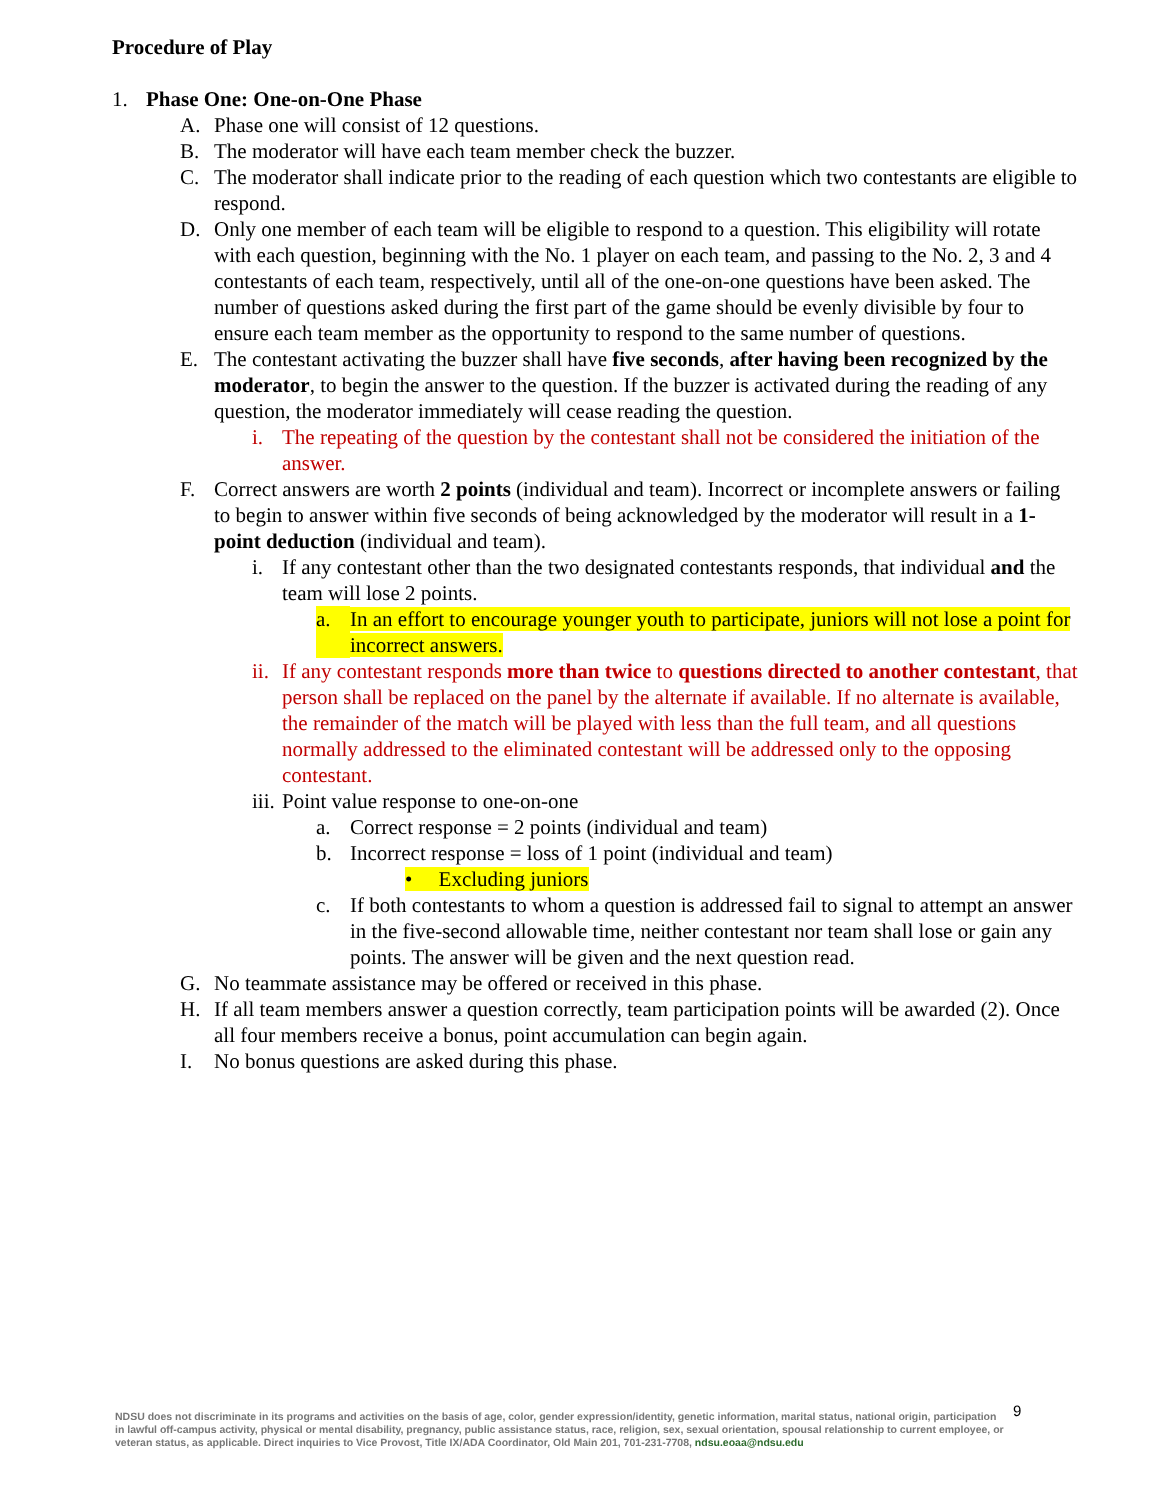Procedure of Play
1. Phase One: One-on-One Phase
A. Phase one will consist of 12 questions.
B. The moderator will have each team member check the buzzer.
C. The moderator shall indicate prior to the reading of each question which two contestants are eligible to respond.
D. Only one member of each team will be eligible to respond to a question. This eligibility will rotate with each question, beginning with the No. 1 player on each team, and passing to the No. 2, 3 and 4 contestants of each team, respectively, until all of the one-on-one questions have been asked. The number of questions asked during the first part of the game should be evenly divisible by four to ensure each team member as the opportunity to respond to the same number of questions.
E. The contestant activating the buzzer shall have five seconds, after having been recognized by the moderator, to begin the answer to the question. If the buzzer is activated during the reading of any question, the moderator immediately will cease reading the question.
i. The repeating of the question by the contestant shall not be considered the initiation of the answer.
F. Correct answers are worth 2 points (individual and team). Incorrect or incomplete answers or failing to begin to answer within five seconds of being acknowledged by the moderator will result in a 1-point deduction (individual and team).
i. If any contestant other than the two designated contestants responds, that individual and the team will lose 2 points.
a. In an effort to encourage younger youth to participate, juniors will not lose a point for incorrect answers.
ii.
If any contestant responds more than twice to questions directed to another contestant, that person shall be replaced on the panel by the alternate if available. If no alternate is available, the remainder of the match will be played with less than the full team, and all questions normally addressed to the eliminated contestant will be addressed only to the opposing contestant.
iii.
Point value response to one-on-one
a. Correct response = 2 points (individual and team)
b. Incorrect response = loss of 1 point (individual and team)
• Excluding juniors
c. If both contestants to whom a question is addressed fail to signal to attempt an answer in the five-second allowable time, neither contestant nor team shall lose or gain any points. The answer will be given and the next question read.
G. No teammate assistance may be offered or received in this phase.
H. If all team members answer a question correctly, team participation points will be awarded (2). Once all four members receive a bonus, point accumulation can begin again.
I. No bonus questions are asked during this phase.
NDSU does not discriminate in its programs and activities on the basis of age, color, gender expression/identity, genetic information, marital status, national origin, participation in lawful off-campus activity, physical or mental disability, pregnancy, public assistance status, race, religion, sex, sexual orientation, spousal relationship to current employee, or veteran status, as applicable. Direct inquiries to Vice Provost, Title IX/ADA Coordinator, Old Main 201, 701-231-7708, ndsu.eoaa@ndsu.edu
9